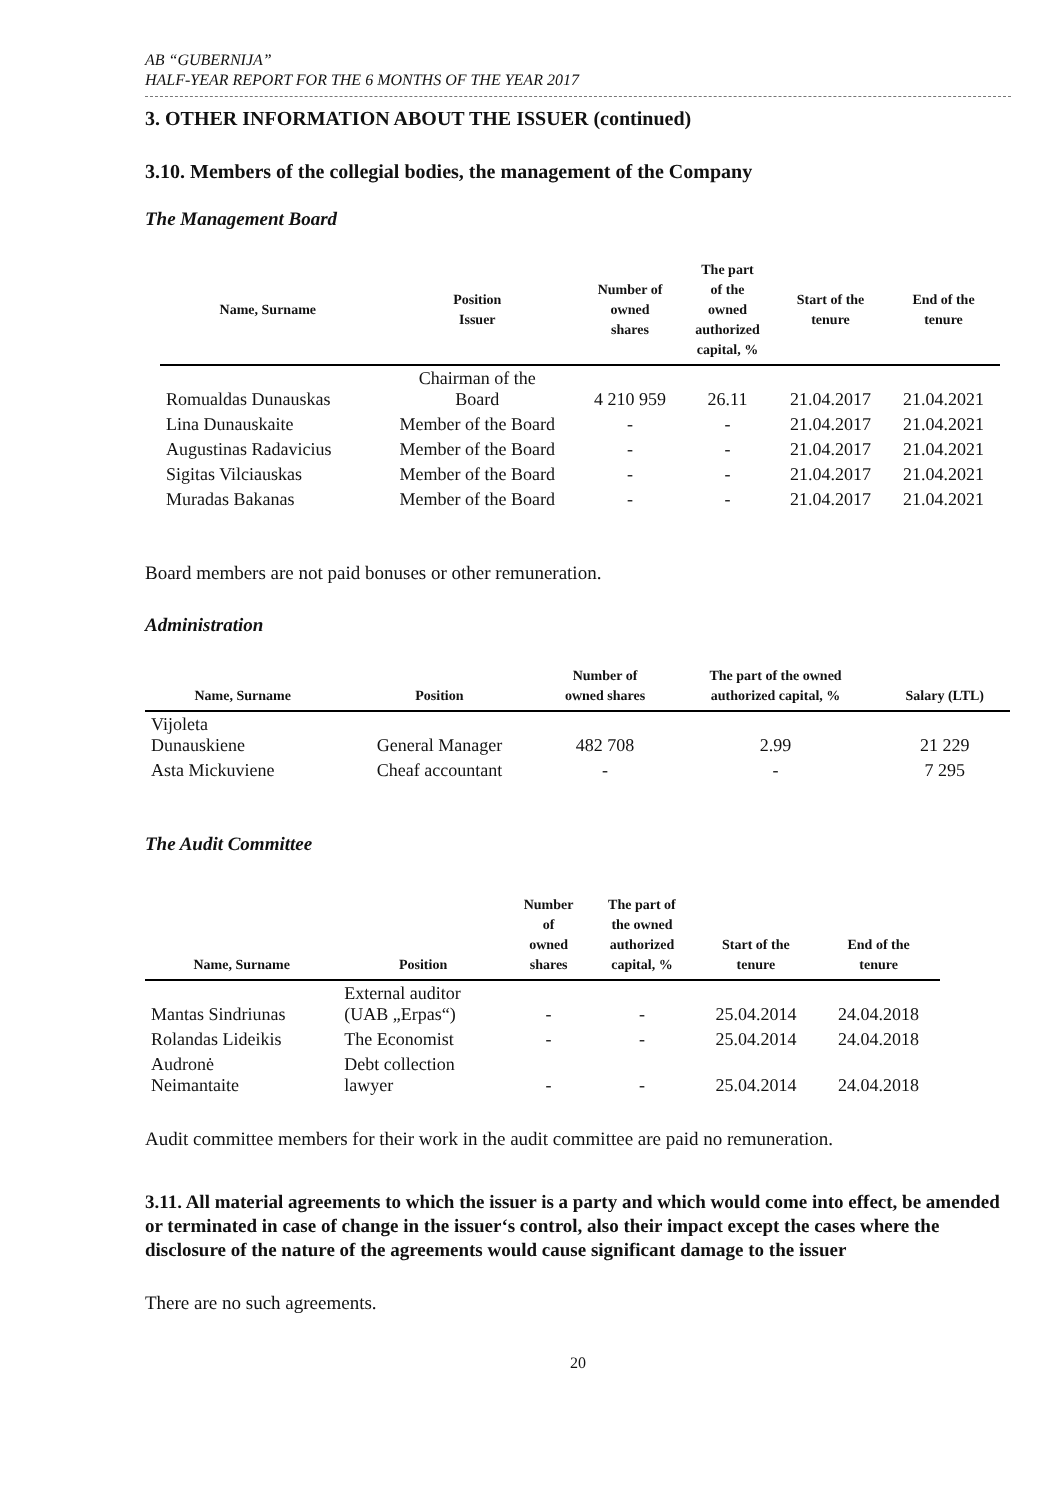AB “GUBERNIJA”
HALF-YEAR REPORT FOR THE 6 MONTHS OF THE YEAR 2017
3. OTHER INFORMATION ABOUT THE ISSUER (continued)
3.10. Members of the collegial bodies, the management of the Company
The Management Board
| Name, Surname | Position Issuer | Number of owned shares | The part of the owned authorized capital, % | Start of the tenure | End of the tenure |
| --- | --- | --- | --- | --- | --- |
| Romualdas Dunauskas | Chairman of the Board | 4 210 959 | 26.11 | 21.04.2017 | 21.04.2021 |
| Lina Dunauskaite | Member of the Board | - | - | 21.04.2017 | 21.04.2021 |
| Augustinas Radavicius | Member of the Board | - | - | 21.04.2017 | 21.04.2021 |
| Sigitas Vilciauskas | Member of the Board | - | - | 21.04.2017 | 21.04.2021 |
| Muradas Bakanas | Member of the Board | - | - | 21.04.2017 | 21.04.2021 |
Board members are not paid bonuses or other remuneration.
Administration
| Name, Surname | Position | Number of owned shares | The part of the owned authorized capital, % | Salary (LTL) |
| --- | --- | --- | --- | --- |
| Vijoleta Dunauskiene | General Manager | 482 708 | 2.99 | 21 229 |
| Asta Mickuviene | Cheaf accountant | - | - | 7 295 |
The Audit Committee
| Name, Surname | Position | Number of owned shares | The part of the owned authorized capital, % | Start of the tenure | End of the tenure |
| --- | --- | --- | --- | --- | --- |
| Mantas Sindriunas | External auditor (UAB „Erpas“) | - | - | 25.04.2014 | 24.04.2018 |
| Rolandas Lideikis | The Economist | - | - | 25.04.2014 | 24.04.2018 |
| Audronė Neimantaite | Debt collection lawyer | - | - | 25.04.2014 | 24.04.2018 |
Audit committee members for their work in the audit committee are paid no remuneration.
3.11. All material agreements to which the issuer is a party and which would come into effect, be amended or terminated in case of change in the issuer‘s control, also their impact except the cases where the disclosure of the nature of the agreements would cause significant damage to the issuer
There are no such agreements.
20